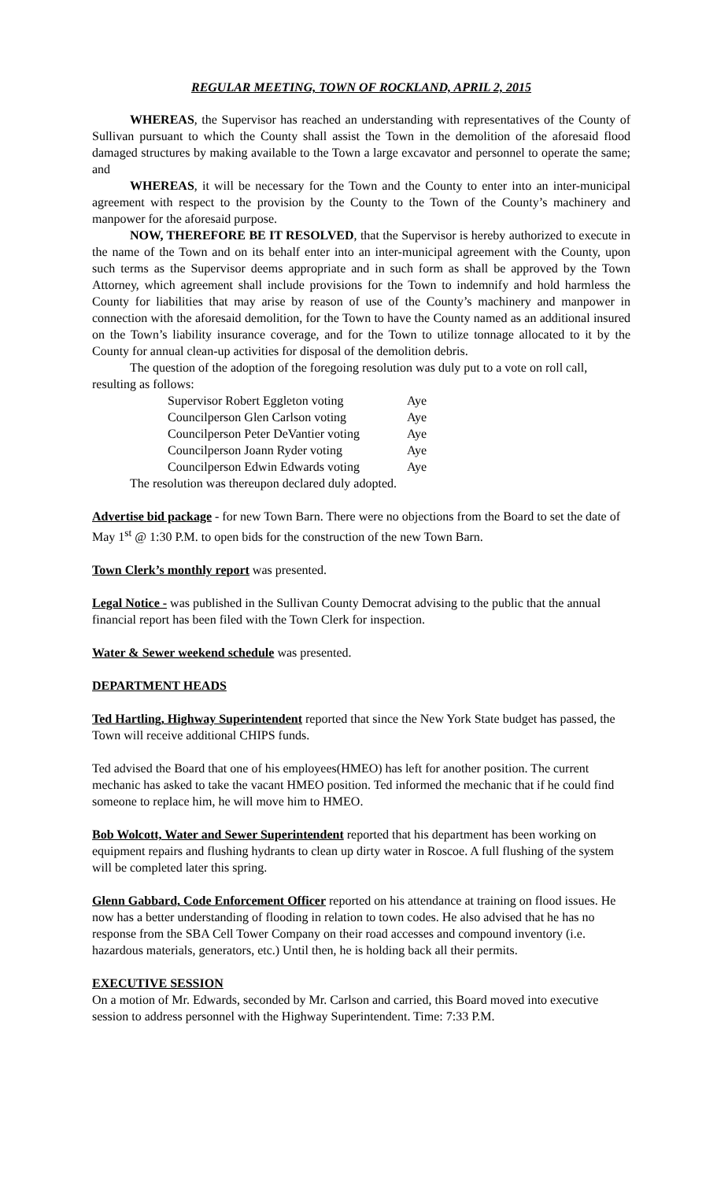REGULAR MEETING, TOWN OF ROCKLAND, APRIL 2, 2015
WHEREAS, the Supervisor has reached an understanding with representatives of the County of Sullivan pursuant to which the County shall assist the Town in the demolition of the aforesaid flood damaged structures by making available to the Town a large excavator and personnel to operate the same; and
WHEREAS, it will be necessary for the Town and the County to enter into an inter-municipal agreement with respect to the provision by the County to the Town of the County’s machinery and manpower for the aforesaid purpose.
NOW, THEREFORE BE IT RESOLVED, that the Supervisor is hereby authorized to execute in the name of the Town and on its behalf enter into an inter-municipal agreement with the County, upon such terms as the Supervisor deems appropriate and in such form as shall be approved by the Town Attorney, which agreement shall include provisions for the Town to indemnify and hold harmless the County for liabilities that may arise by reason of use of the County’s machinery and manpower in connection with the aforesaid demolition, for the Town to have the County named as an additional insured on the Town’s liability insurance coverage, and for the Town to utilize tonnage allocated to it by the County for annual clean-up activities for disposal of the demolition debris.
The question of the adoption of the foregoing resolution was duly put to a vote on roll call, resulting as follows:
| Supervisor Robert Eggleton voting | Aye |
| Councilperson Glen Carlson voting | Aye |
| Councilperson Peter DeVantier voting | Aye |
| Councilperson Joann Ryder voting | Aye |
| Councilperson Edwin Edwards voting | Aye |
The resolution was thereupon declared duly adopted.
Advertise bid package - for new Town Barn. There were no objections from the Board to set the date of May 1<sup>st</sup> @ 1:30 P.M. to open bids for the construction of the new Town Barn.
Town Clerk’s monthly report was presented.
Legal Notice - was published in the Sullivan County Democrat advising to the public that the annual financial report has been filed with the Town Clerk for inspection.
Water & Sewer weekend schedule was presented.
DEPARTMENT HEADS
Ted Hartling, Highway Superintendent reported that since the New York State budget has passed, the Town will receive additional CHIPS funds.
Ted advised the Board that one of his employees(HMEO) has left for another position. The current mechanic has asked to take the vacant HMEO position. Ted informed the mechanic that if he could find someone to replace him, he will move him to HMEO.
Bob Wolcott, Water and Sewer Superintendent reported that his department has been working on equipment repairs and flushing hydrants to clean up dirty water in Roscoe. A full flushing of the system will be completed later this spring.
Glenn Gabbard, Code Enforcement Officer reported on his attendance at training on flood issues. He now has a better understanding of flooding in relation to town codes. He also advised that he has no response from the SBA Cell Tower Company on their road accesses and compound inventory (i.e. hazardous materials, generators, etc.) Until then, he is holding back all their permits.
EXECUTIVE SESSION
On a motion of Mr. Edwards, seconded by Mr. Carlson and carried, this Board moved into executive session to address personnel with the Highway Superintendent. Time: 7:33 P.M.